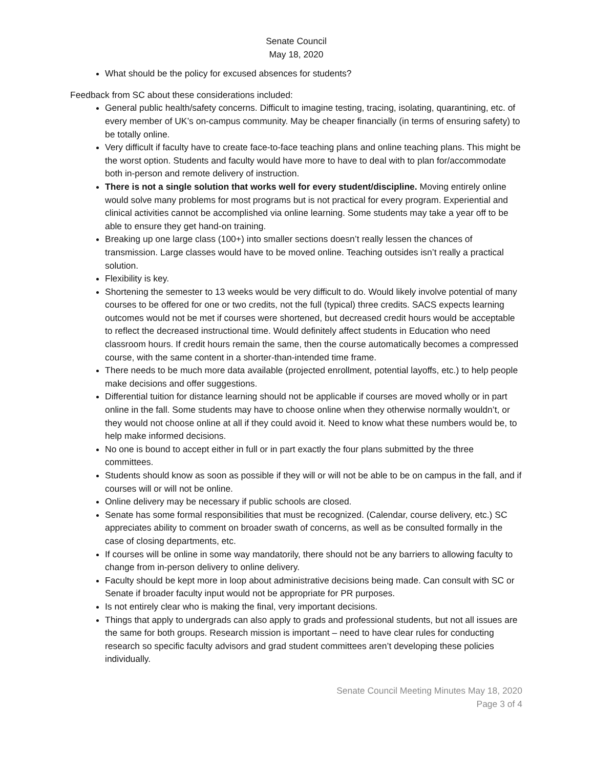Senate Council
May 18, 2020
What should be the policy for excused absences for students?
Feedback from SC about these considerations included:
General public health/safety concerns. Difficult to imagine testing, tracing, isolating, quarantining, etc. of every member of UK’s on-campus community. May be cheaper financially (in terms of ensuring safety) to be totally online.
Very difficult if faculty have to create face-to-face teaching plans and online teaching plans. This might be the worst option. Students and faculty would have more to have to deal with to plan for/accommodate both in-person and remote delivery of instruction.
There is not a single solution that works well for every student/discipline. Moving entirely online would solve many problems for most programs but is not practical for every program. Experiential and clinical activities cannot be accomplished via online learning. Some students may take a year off to be able to ensure they get hand-on training.
Breaking up one large class (100+) into smaller sections doesn’t really lessen the chances of transmission. Large classes would have to be moved online. Teaching outsides isn’t really a practical solution.
Flexibility is key.
Shortening the semester to 13 weeks would be very difficult to do. Would likely involve potential of many courses to be offered for one or two credits, not the full (typical) three credits. SACS expects learning outcomes would not be met if courses were shortened, but decreased credit hours would be acceptable to reflect the decreased instructional time. Would definitely affect students in Education who need classroom hours. If credit hours remain the same, then the course automatically becomes a compressed course, with the same content in a shorter-than-intended time frame.
There needs to be much more data available (projected enrollment, potential layoffs, etc.) to help people make decisions and offer suggestions.
Differential tuition for distance learning should not be applicable if courses are moved wholly or in part online in the fall. Some students may have to choose online when they otherwise normally wouldn’t, or they would not choose online at all if they could avoid it. Need to know what these numbers would be, to help make informed decisions.
No one is bound to accept either in full or in part exactly the four plans submitted by the three committees.
Students should know as soon as possible if they will or will not be able to be on campus in the fall, and if courses will or will not be online.
Online delivery may be necessary if public schools are closed.
Senate has some formal responsibilities that must be recognized. (Calendar, course delivery, etc.) SC appreciates ability to comment on broader swath of concerns, as well as be consulted formally in the case of closing departments, etc.
If courses will be online in some way mandatorily, there should not be any barriers to allowing faculty to change from in-person delivery to online delivery.
Faculty should be kept more in loop about administrative decisions being made. Can consult with SC or Senate if broader faculty input would not be appropriate for PR purposes.
Is not entirely clear who is making the final, very important decisions.
Things that apply to undergrads can also apply to grads and professional students, but not all issues are the same for both groups. Research mission is important – need to have clear rules for conducting research so specific faculty advisors and grad student committees aren’t developing these policies individually.
Senate Council Meeting Minutes May 18, 2020
Page 3 of 4